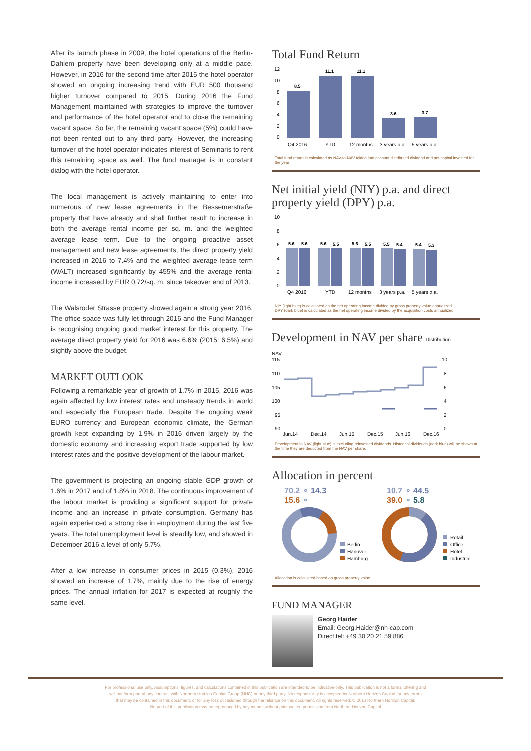After its launch phase in 2009, the hotel operations of the Berlin-Dahlem property have been developing only at a middle pace. However, in 2016 for the second time after 2015 the hotel operator showed an ongoing increasing trend with EUR 500 thousand higher turnover compared to 2015. During 2016 the Fund Management maintained with strategies to improve the turnover and performance of the hotel operator and to close the remaining vacant space. So far, the remaining vacant space (5%) could have not been rented out to any third party. However, the increasing turnover of the hotel operator indicates interest of Seminaris to rent this remaining space as well. The fund manager is in constant dialog with the hotel operator.
The local management is actively maintaining to enter into numerous of new lease agreements in the Bessemerstraße property that have already and shall further result to increase in both the average rental income per sq. m. and the weighted average lease term. Due to the ongoing proactive asset management and new lease agreements, the direct property yield increased in 2016 to 7.4% and the weighted average lease term (WALT) increased significantly by 455% and the average rental income increased by EUR 0.72/sq. m. since takeover end of 2013.
The Walsroder Strasse property showed again a strong year 2016. The office space was fully let through 2016 and the Fund Manager is recognising ongoing good market interest for this property. The average direct property yield for 2016 was 6.6% (2015: 6.5%) and slightly above the budget.
MARKET OUTLOOK
Following a remarkable year of growth of 1.7% in 2015, 2016 was again affected by low interest rates and unsteady trends in world and especially the European trade. Despite the ongoing weak EURO currency and European economic climate, the German growth kept expanding by 1.9% in 2016 driven largely by the domestic economy and increasing export trade supported by low interest rates and the positive development of the labour market.
The government is projecting an ongoing stable GDP growth of 1.6% in 2017 and of 1.8% in 2018. The continuous improvement of the labour market is providing a significant support for private income and an increase in private consumption. Germany has again experienced a strong rise in employment during the last five years. The total unemployment level is steadily low, and showed in December 2016 a level of only 5.7%.
After a low increase in consumer prices in 2015 (0.3%), 2016 showed an increase of 1.7%, mainly due to the rise of energy prices. The annual inflation for 2017 is expected at roughly the same level.
Total Fund Return
12
10
8
6
4
2
0
8.5
11.1
11.1
3.6
3.7
Q4 2016
YTD
12 months
3 years p.a.
5 years p.a.
Total fund return is calculated as NAV-to-NAV taking into account distributed dividend and net capital invested for the year
Net initial yield (NIY) p.a. and direct property yield (DPY) p.a.
10
8
6
4
2
0
5.6
5.6
5.6
5.5
5.6
5.5
5.5
5.4
5.4
5.3
Q4 2016
YTD
12 months
3 years p.a.
5 years p.a.
NIY (light blue) is calculated as the net operating income divided by gross property value annualized.
DPY (dark blue) is calculated as the net operating income divided by the acquisition costs annualized.
Development in NAV per share Distribution
NAV
115
110
105
100
95
90
10
8
6
4
2
0
Jun.14
Dec.14
Jun.15
Dec.15
Jun.16
Dec.16
Development in NAV (light blue) is excluding reinvested dividends. Historical dividends (dark blue) will be shown at the time they are deducted from the NAV per share.
Allocation in percent
70.2 ⚬ 14.3
15.6 ⚬
10.7 ⚬ 44.5
39.0 ⚬ 5.8
Berlin
Hanover
Hamburg
Retail
Office
Hotel
Industrial
Allocation is calculated based on gross property value.
FUND MANAGER
Georg Haider
Email: Georg.Haider@nh-cap.com
Direct tel: +49 30 20 21 59 886
For professional use only. Assumptions, figures, and calculations contained in this publication are intended to be indicative only. This publication is not a formal offering and
will not form part of any contract with Northern Horizon Capital Group (NHC) or any third party. No responsibility is accepted by Northern Horizon Capital for any errors
that may be contained in this document, or for any loss occasioned through the reliance on this document. All rights reserved. © 2016 Northern Horizon Capital.
No part of this publication may be reproduced by any means without prior written permission from Northern Horizon Capital